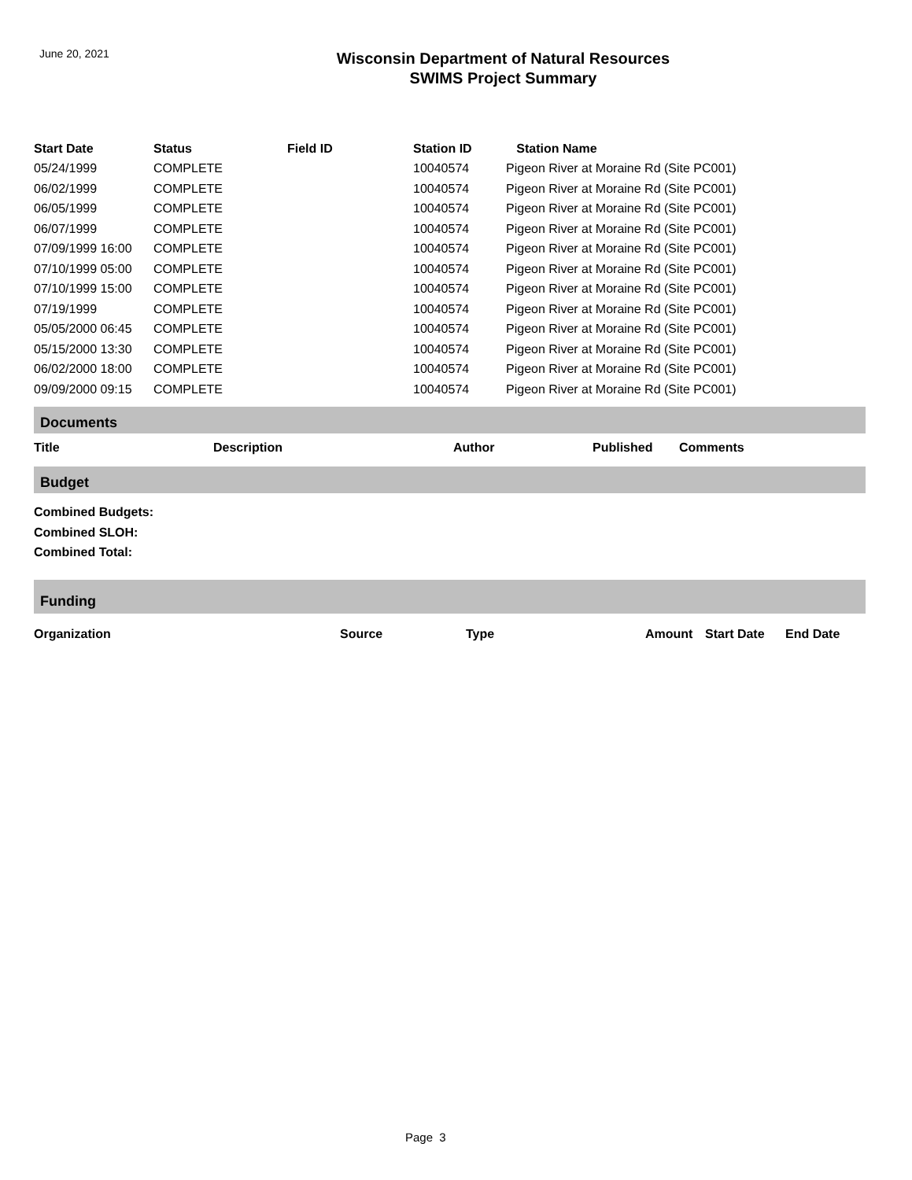June 20, 2021
Wisconsin Department of Natural Resources
SWIMS Project Summary
| Start Date | Status | Field ID | Station ID | Station Name |
| --- | --- | --- | --- | --- |
| 05/24/1999 | COMPLETE | | 10040574 | Pigeon River at Moraine Rd (Site PC001) |
| 06/02/1999 | COMPLETE | | 10040574 | Pigeon River at Moraine Rd (Site PC001) |
| 06/05/1999 | COMPLETE | | 10040574 | Pigeon River at Moraine Rd (Site PC001) |
| 06/07/1999 | COMPLETE | | 10040574 | Pigeon River at Moraine Rd (Site PC001) |
| 07/09/1999 16:00 | COMPLETE | | 10040574 | Pigeon River at Moraine Rd (Site PC001) |
| 07/10/1999 05:00 | COMPLETE | | 10040574 | Pigeon River at Moraine Rd (Site PC001) |
| 07/10/1999 15:00 | COMPLETE | | 10040574 | Pigeon River at Moraine Rd (Site PC001) |
| 07/19/1999 | COMPLETE | | 10040574 | Pigeon River at Moraine Rd (Site PC001) |
| 05/05/2000 06:45 | COMPLETE | | 10040574 | Pigeon River at Moraine Rd (Site PC001) |
| 05/15/2000 13:30 | COMPLETE | | 10040574 | Pigeon River at Moraine Rd (Site PC001) |
| 06/02/2000 18:00 | COMPLETE | | 10040574 | Pigeon River at Moraine Rd (Site PC001) |
| 09/09/2000 09:15 | COMPLETE | | 10040574 | Pigeon River at Moraine Rd (Site PC001) |
Documents
Title Description Author Published Comments
Budget
Combined Budgets:
Combined SLOH:
Combined Total:
Funding
Organization Source Type Amount Start Date End Date
Page 3